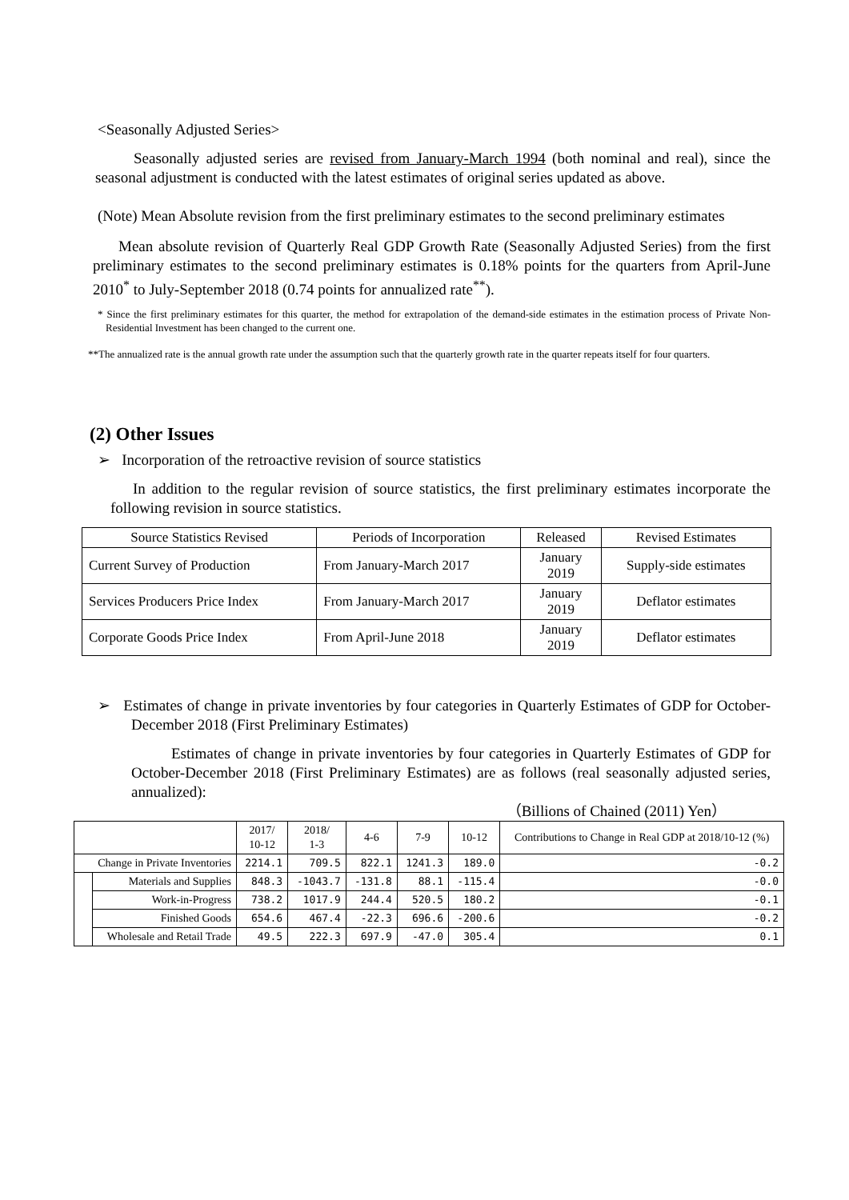<Seasonally Adjusted Series>
Seasonally adjusted series are revised from January-March 1994 (both nominal and real), since the seasonal adjustment is conducted with the latest estimates of original series updated as above.
(Note) Mean Absolute revision from the first preliminary estimates to the second preliminary estimates
Mean absolute revision of Quarterly Real GDP Growth Rate (Seasonally Adjusted Series) from the first preliminary estimates to the second preliminary estimates is 0.18% points for the quarters from April-June 2010<sup>*</sup> to July-September 2018 (0.74 points for annualized rate<sup>**</sup>).
* Since the first preliminary estimates for this quarter, the method for extrapolation of the demand-side estimates in the estimation process of Private Non-Residential Investment has been changed to the current one.
**The annualized rate is the annual growth rate under the assumption such that the quarterly growth rate in the quarter repeats itself for four quarters.
(2) Other Issues
➢ Incorporation of the retroactive revision of source statistics
In addition to the regular revision of source statistics, the first preliminary estimates incorporate the following revision in source statistics.
| Source Statistics Revised | Periods of Incorporation | Released | Revised Estimates |
| --- | --- | --- | --- |
| Current Survey of Production | From January-March 2017 | January 2019 | Supply-side estimates |
| Services Producers Price Index | From January-March 2017 | January 2019 | Deflator estimates |
| Corporate Goods Price Index | From April-June 2018 | January 2019 | Deflator estimates |
➢ Estimates of change in private inventories by four categories in Quarterly Estimates of GDP for October-December 2018 (First Preliminary Estimates)
Estimates of change in private inventories by four categories in Quarterly Estimates of GDP for October-December 2018 (First Preliminary Estimates) are as follows (real seasonally adjusted series, annualized):
（Billions of Chained (2011) Yen）
| | | 2017/ 10-12 | 2018/ 1-3 | 4-6 | 7-9 | 10-12 | Contributions to Change in Real GDP at 2018/10-12 (%) |
| --- | --- | --- | --- | --- | --- | --- | --- |
| Change in Private Inventories | | 2214.1 | 709.5 | 822.1 | 1241.3 | 189.0 | -0.2 |
| | Materials and Supplies | 848.3 | -1043.7 | -131.8 | 88.1 | -115.4 | -0.0 |
| | Work-in-Progress | 738.2 | 1017.9 | 244.4 | 520.5 | 180.2 | -0.1 |
| | Finished Goods | 654.6 | 467.4 | -22.3 | 696.6 | -200.6 | -0.2 |
| | Wholesale and Retail Trade | 49.5 | 222.3 | 697.9 | -47.0 | 305.4 | 0.1 |